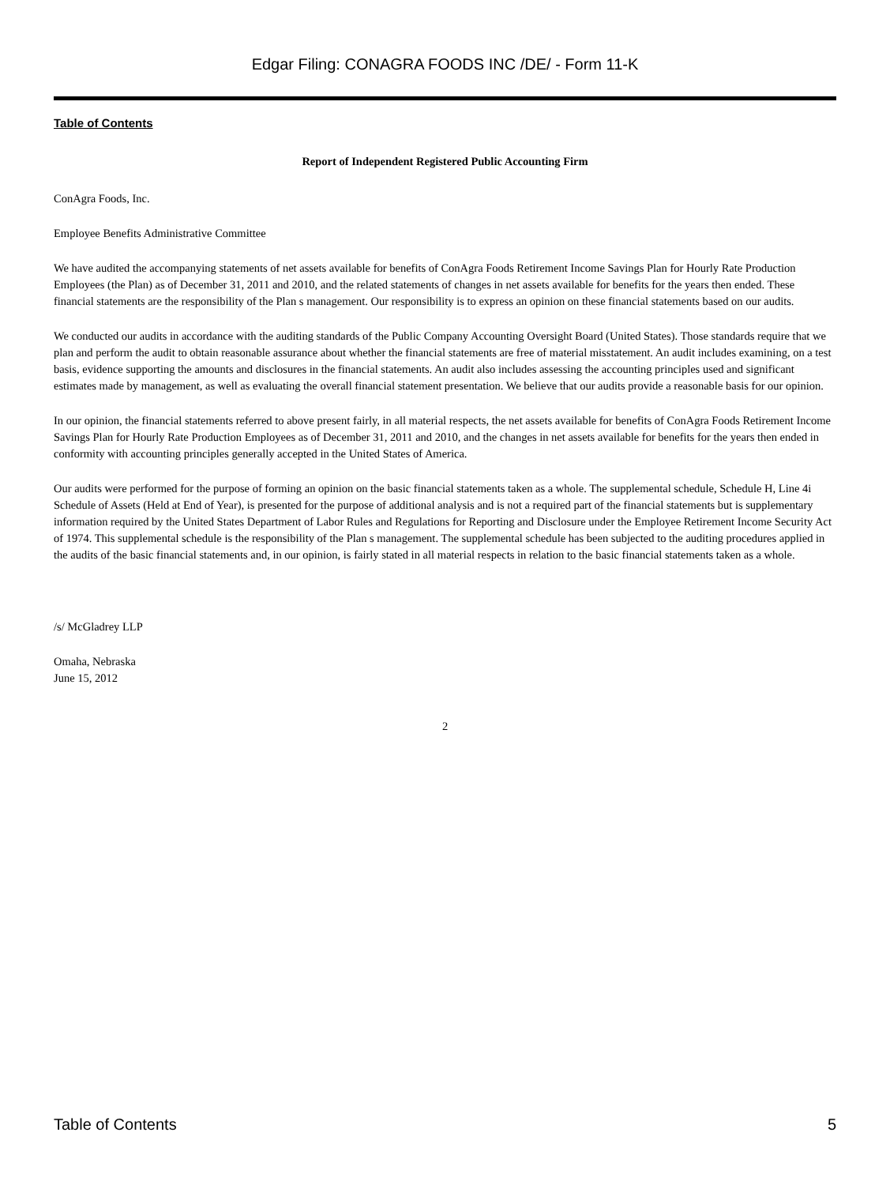Edgar Filing: CONAGRA FOODS INC /DE/ - Form 11-K
Table of Contents
Report of Independent Registered Public Accounting Firm
ConAgra Foods, Inc.
Employee Benefits Administrative Committee
We have audited the accompanying statements of net assets available for benefits of ConAgra Foods Retirement Income Savings Plan for Hourly Rate Production Employees (the Plan) as of December 31, 2011 and 2010, and the related statements of changes in net assets available for benefits for the years then ended. These financial statements are the responsibility of the Plan s management. Our responsibility is to express an opinion on these financial statements based on our audits.
We conducted our audits in accordance with the auditing standards of the Public Company Accounting Oversight Board (United States). Those standards require that we plan and perform the audit to obtain reasonable assurance about whether the financial statements are free of material misstatement. An audit includes examining, on a test basis, evidence supporting the amounts and disclosures in the financial statements. An audit also includes assessing the accounting principles used and significant estimates made by management, as well as evaluating the overall financial statement presentation. We believe that our audits provide a reasonable basis for our opinion.
In our opinion, the financial statements referred to above present fairly, in all material respects, the net assets available for benefits of ConAgra Foods Retirement Income Savings Plan for Hourly Rate Production Employees as of December 31, 2011 and 2010, and the changes in net assets available for benefits for the years then ended in conformity with accounting principles generally accepted in the United States of America.
Our audits were performed for the purpose of forming an opinion on the basic financial statements taken as a whole. The supplemental schedule, Schedule H, Line 4i Schedule of Assets (Held at End of Year), is presented for the purpose of additional analysis and is not a required part of the financial statements but is supplementary information required by the United States Department of Labor Rules and Regulations for Reporting and Disclosure under the Employee Retirement Income Security Act of 1974. This supplemental schedule is the responsibility of the Plan s management. The supplemental schedule has been subjected to the auditing procedures applied in the audits of the basic financial statements and, in our opinion, is fairly stated in all material respects in relation to the basic financial statements taken as a whole.
/s/ McGladrey LLP
Omaha, Nebraska
June 15, 2012
2
Table of Contents 5